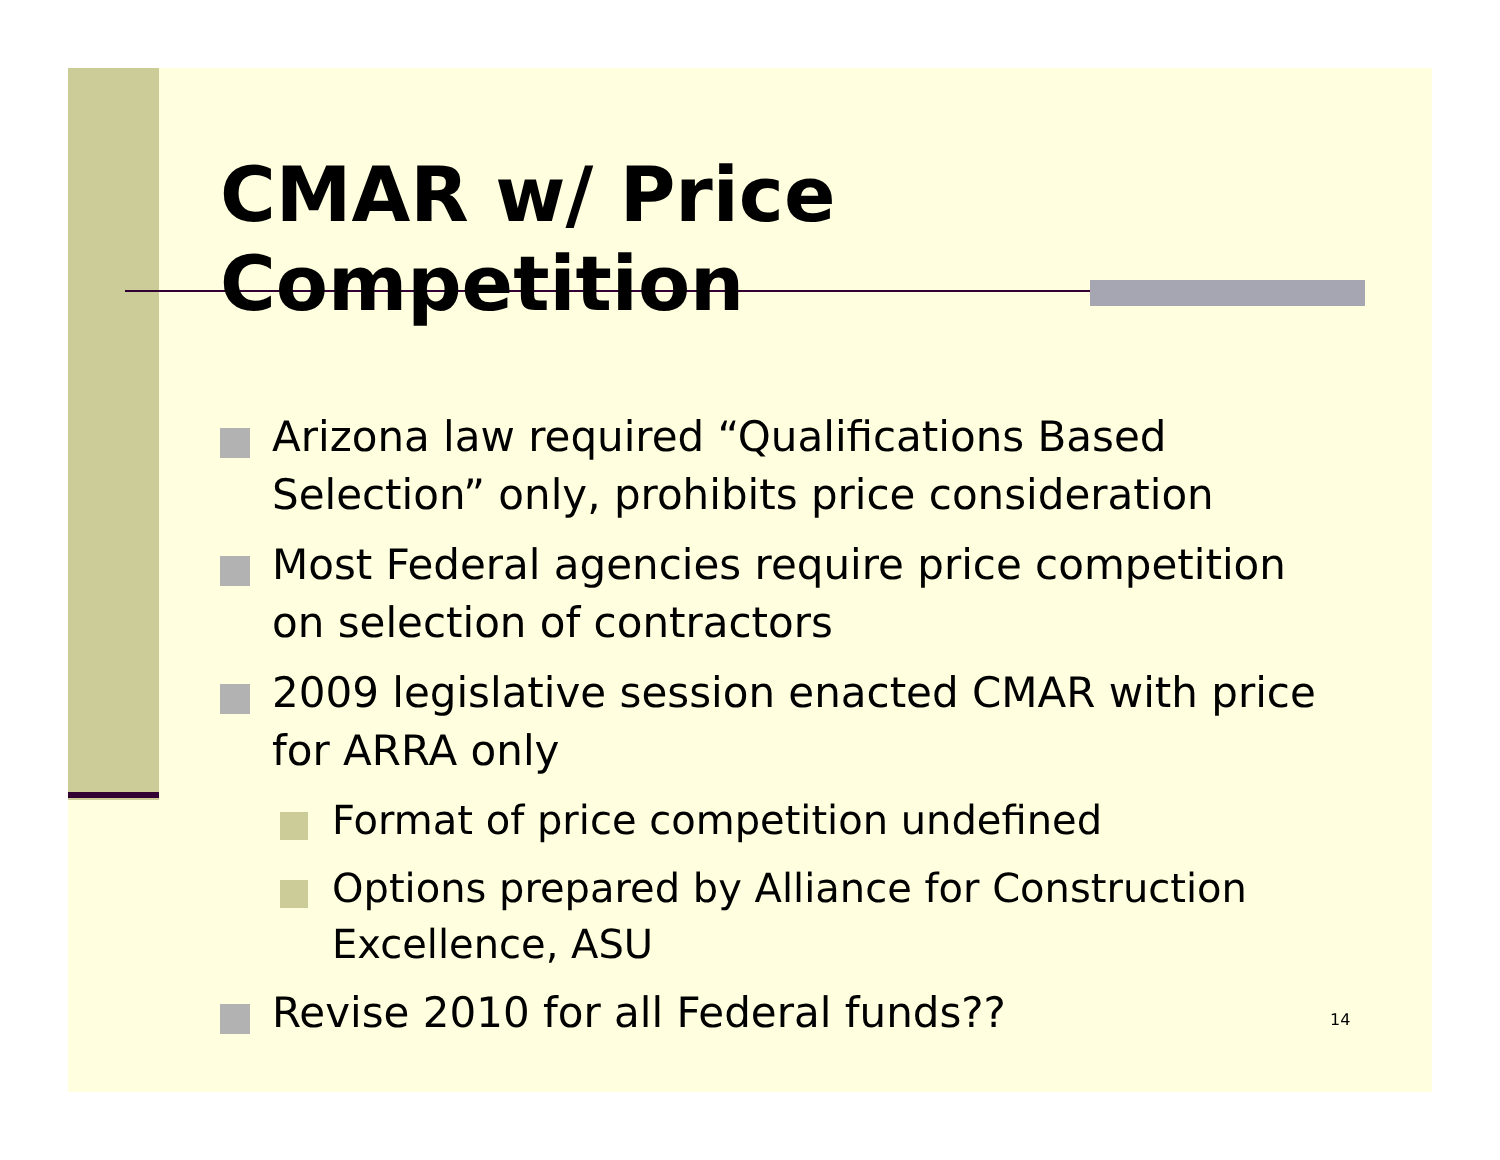CMAR w/ Price Competition
Arizona law required “Qualifications Based Selection” only, prohibits price consideration
Most Federal agencies require price competition on selection of contractors
2009 legislative session enacted CMAR with price for ARRA only
Format of price competition undefined
Options prepared by Alliance for Construction Excellence, ASU
Revise 2010 for all Federal funds??
14